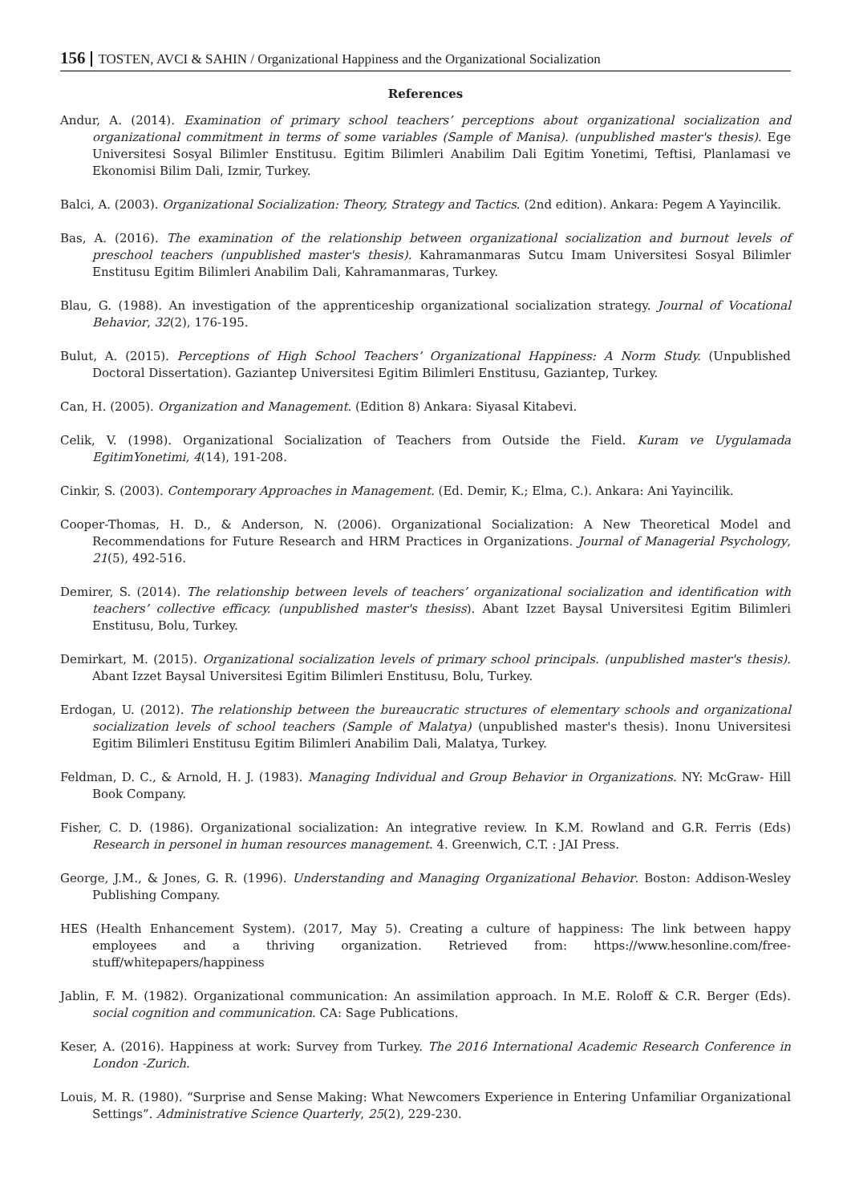156 TOSTEN, AVCI & SAHIN / Organizational Happiness and the Organizational Socialization
References
Andur, A. (2014). Examination of primary school teachers’ perceptions about organizational socialization and organizational commitment in terms of some variables (Sample of Manisa). (unpublished master's thesis). Ege Universitesi Sosyal Bilimler Enstitusu. Egitim Bilimleri Anabilim Dali Egitim Yonetimi, Teftisi, Planlamasi ve Ekonomisi Bilim Dali, Izmir, Turkey.
Balci, A. (2003). Organizational Socialization: Theory, Strategy and Tactics. (2nd edition). Ankara: Pegem A Yayincilik.
Bas, A. (2016). The examination of the relationship between organizational socialization and burnout levels of preschool teachers (unpublished master's thesis). Kahramanmaras Sutcu Imam Universitesi Sosyal Bilimler Enstitusu Egitim Bilimleri Anabilim Dali, Kahramanmaras, Turkey.
Blau, G. (1988). An investigation of the apprenticeship organizational socialization strategy. Journal of Vocational Behavior, 32(2), 176-195.
Bulut, A. (2015). Perceptions of High School Teachers’ Organizational Happiness: A Norm Study. (Unpublished Doctoral Dissertation). Gaziantep Universitesi Egitim Bilimleri Enstitusu, Gaziantep, Turkey.
Can, H. (2005). Organization and Management. (Edition 8) Ankara: Siyasal Kitabevi.
Celik, V. (1998). Organizational Socialization of Teachers from Outside the Field. Kuram ve Uygulamada EgitimYonetimi, 4(14), 191-208.
Cinkir, S. (2003). Contemporary Approaches in Management. (Ed. Demir, K.; Elma, C.). Ankara: Ani Yayincilik.
Cooper-Thomas, H. D., & Anderson, N. (2006). Organizational Socialization: A New Theoretical Model and Recommendations for Future Research and HRM Practices in Organizations. Journal of Managerial Psychology, 21(5), 492-516.
Demirer, S. (2014). The relationship between levels of teachers’ organizational socialization and identification with teachers’ collective efficacy. (unpublished master's thesiss). Abant Izzet Baysal Universitesi Egitim Bilimleri Enstitusu, Bolu, Turkey.
Demirkart, M. (2015). Organizational socialization levels of primary school principals. (unpublished master's thesis). Abant Izzet Baysal Universitesi Egitim Bilimleri Enstitusu, Bolu, Turkey.
Erdogan, U. (2012). The relationship between the bureaucratic structures of elementary schools and organizational socialization levels of school teachers (Sample of Malatya) (unpublished master's thesis). Inonu Universitesi Egitim Bilimleri Enstitusu Egitim Bilimleri Anabilim Dali, Malatya, Turkey.
Feldman, D. C., & Arnold, H. J. (1983). Managing Individual and Group Behavior in Organizations. NY: McGraw- Hill Book Company.
Fisher, C. D. (1986). Organizational socialization: An integrative review. In K.M. Rowland and G.R. Ferris (Eds) Research in personel in human resources management. 4. Greenwich, C.T. : JAI Press.
George, J.M., & Jones, G. R. (1996). Understanding and Managing Organizational Behavior. Boston: Addison-Wesley Publishing Company.
HES (Health Enhancement System). (2017, May 5). Creating a culture of happiness: The link between happy employees and a thriving organization. Retrieved from: https://www.hesonline.com/free-stuff/whitepapers/happiness
Jablin, F. M. (1982). Organizational communication: An assimilation approach. In M.E. Roloff & C.R. Berger (Eds). social cognition and communication. CA: Sage Publications.
Keser, A. (2016). Happiness at work: Survey from Turkey. The 2016 International Academic Research Conference in London -Zurich.
Louis, M. R. (1980). “Surprise and Sense Making: What Newcomers Experience in Entering Unfamiliar Organizational Settings”. Administrative Science Quarterly, 25(2), 229-230.